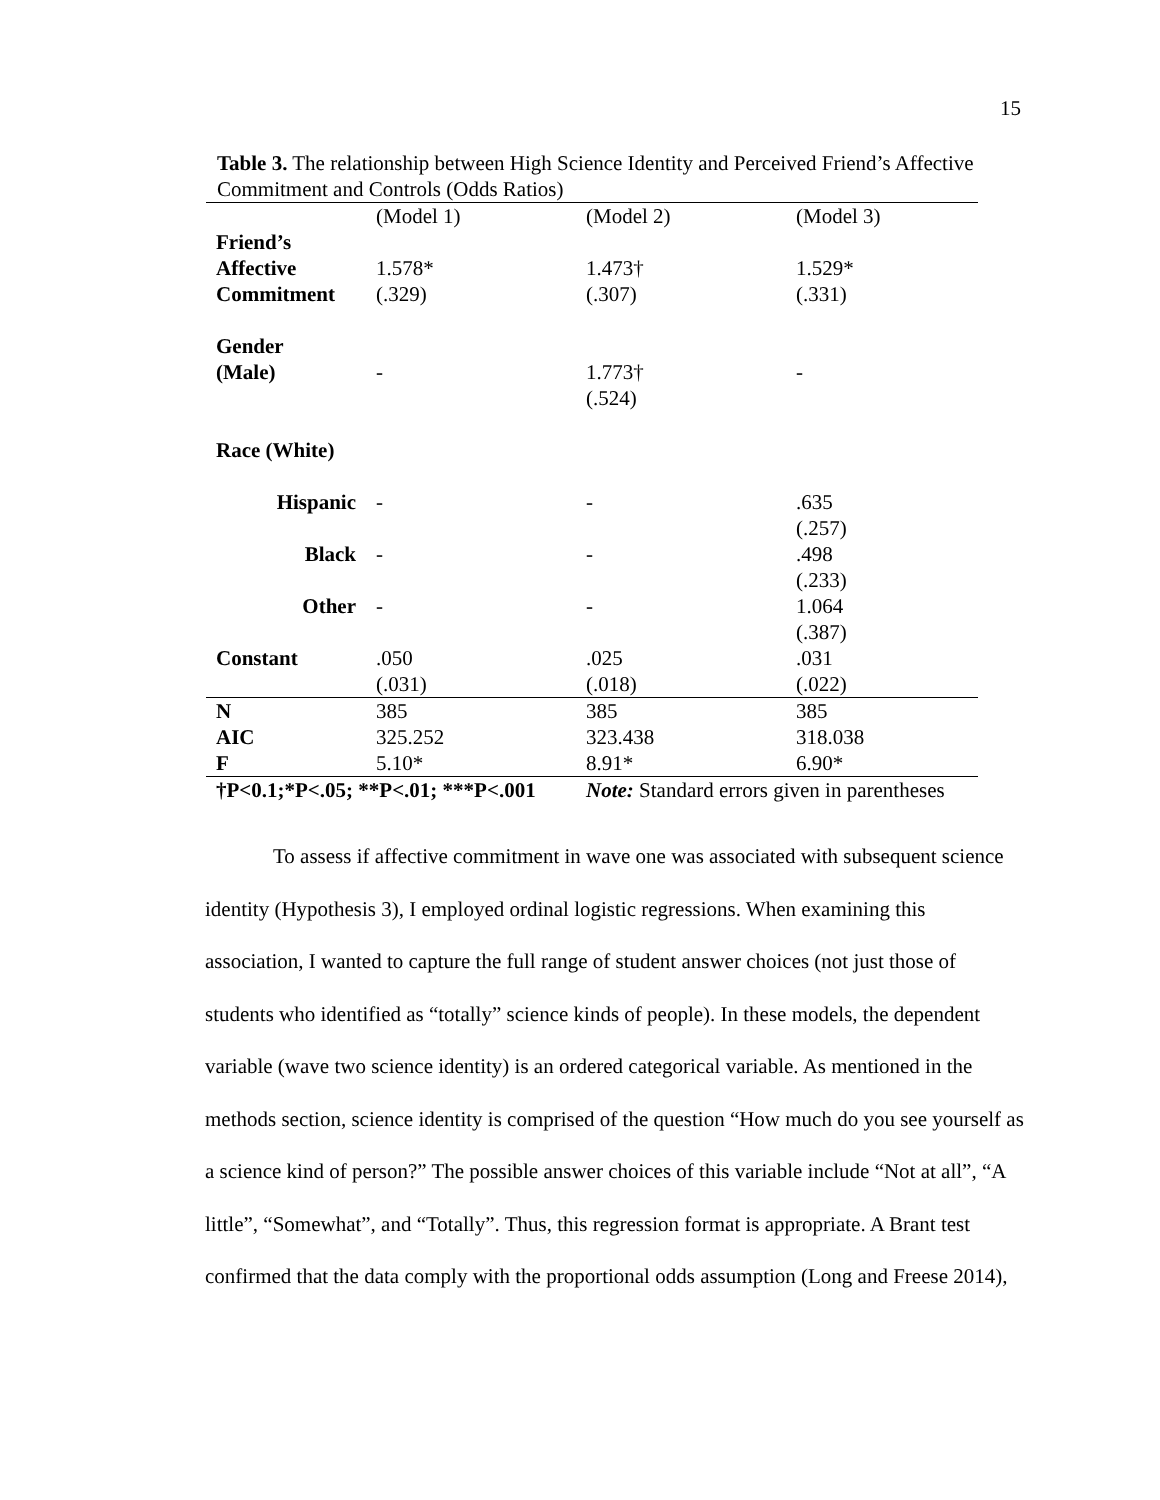15
Table 3. The relationship between High Science Identity and Perceived Friend’s Affective Commitment and Controls (Odds Ratios)
| | (Model 1) | (Model 2) | (Model 3) |
| Friend’s | | | |
| Affective | 1.578* | 1.473† | 1.529* |
| Commitment | (.329) | (.307) | (.331) |
| Gender | | | |
| (Male) | - | 1.773† | - |
| | | (.524) | |
| Race (White) | | | |
| Hispanic | - | - | .635 |
| | | | (.257) |
| Black | - | - | .498 |
| | | | (.233) |
| Other | - | - | 1.064 |
| | | | (.387) |
| Constant | .050 | .025 | .031 |
| | (.031) | (.018) | (.022) |
| N | 385 | 385 | 385 |
| AIC | 325.252 | 323.438 | 318.038 |
| F | 5.10* | 8.91* | 6.90* |
| †P<0.1;*P<.05; **P<.01; ***P<.001 | | Note: Standard errors given in parentheses | |
To assess if affective commitment in wave one was associated with subsequent science identity (Hypothesis 3), I employed ordinal logistic regressions. When examining this association, I wanted to capture the full range of student answer choices (not just those of students who identified as “totally” science kinds of people). In these models, the dependent variable (wave two science identity) is an ordered categorical variable. As mentioned in the methods section, science identity is comprised of the question “How much do you see yourself as a science kind of person?” The possible answer choices of this variable include “Not at all”, “A little”, “Somewhat”, and “Totally”. Thus, this regression format is appropriate. A Brant test confirmed that the data comply with the proportional odds assumption (Long and Freese 2014),